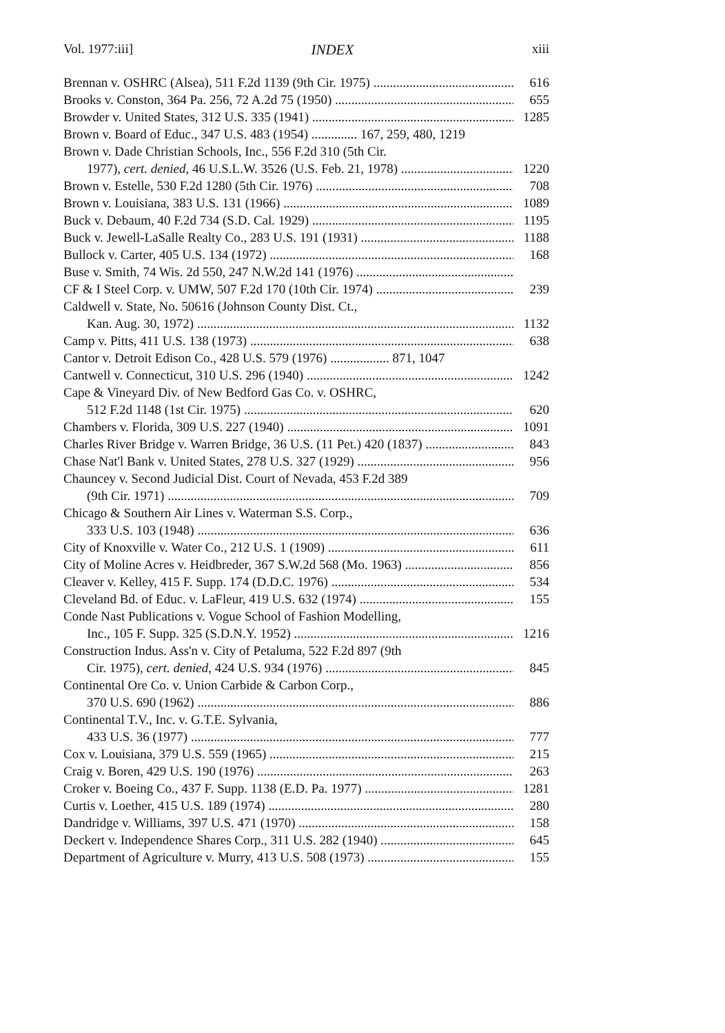Vol. 1977:iii] INDEX xiii
Brennan v. OSHRC (Alsea), 511 F.2d 1139 (9th Cir. 1975) 616
Brooks v. Conston, 364 Pa. 256, 72 A.2d 75 (1950) 655
Browder v. United States, 312 U.S. 335 (1941) 1285
Brown v. Board of Educ., 347 U.S. 483 (1954) .............. 167, 259, 480, 1219
Brown v. Dade Christian Schools, Inc., 556 F.2d 310 (5th Cir.
1977), cert. denied, 46 U.S.L.W. 3526 (U.S. Feb. 21, 1978) 1220
Brown v. Estelle, 530 F.2d 1280 (5th Cir. 1976) 708
Brown v. Louisiana, 383 U.S. 131 (1966) 1089
Buck v. Debaum, 40 F.2d 734 (S.D. Cal. 1929) 1195
Buck v. Jewell-LaSalle Realty Co., 283 U.S. 191 (1931) 1188
Bullock v. Carter, 405 U.S. 134 (1972) 168
Buse v. Smith, 74 Wis. 2d 550, 247 N.W.2d 141 (1976)
CF & I Steel Corp. v. UMW, 507 F.2d 170 (10th Cir. 1974) 239
Caldwell v. State, No. 50616 (Johnson County Dist. Ct.,
Kan. Aug. 30, 1972) 1132
Camp v. Pitts, 411 U.S. 138 (1973) 638
Cantor v. Detroit Edison Co., 428 U.S. 579 (1976) .................. 871, 1047
Cantwell v. Connecticut, 310 U.S. 296 (1940) 1242
Cape & Vineyard Div. of New Bedford Gas Co. v. OSHRC,
512 F.2d 1148 (1st Cir. 1975) 620
Chambers v. Florida, 309 U.S. 227 (1940) 1091
Charles River Bridge v. Warren Bridge, 36 U.S. (11 Pet.) 420 (1837) 843
Chase Nat'l Bank v. United States, 278 U.S. 327 (1929) 956
Chauncey v. Second Judicial Dist. Court of Nevada, 453 F.2d 389
(9th Cir. 1971) 709
Chicago & Southern Air Lines v. Waterman S.S. Corp.,
333 U.S. 103 (1948) 636
City of Knoxville v. Water Co., 212 U.S. 1 (1909) 611
City of Moline Acres v. Heidbreder, 367 S.W.2d 568 (Mo. 1963) 856
Cleaver v. Kelley, 415 F. Supp. 174 (D.D.C. 1976) 534
Cleveland Bd. of Educ. v. LaFleur, 419 U.S. 632 (1974) 155
Conde Nast Publications v. Vogue School of Fashion Modelling,
Inc., 105 F. Supp. 325 (S.D.N.Y. 1952) 1216
Construction Indus. Ass'n v. City of Petaluma, 522 F.2d 897 (9th
Cir. 1975), cert. denied, 424 U.S. 934 (1976) 845
Continental Ore Co. v. Union Carbide & Carbon Corp.,
370 U.S. 690 (1962) 886
Continental T.V., Inc. v. G.T.E. Sylvania,
433 U.S. 36 (1977) 777
Cox v. Louisiana, 379 U.S. 559 (1965) 215
Craig v. Boren, 429 U.S. 190 (1976) 263
Croker v. Boeing Co., 437 F. Supp. 1138 (E.D. Pa. 1977) 1281
Curtis v. Loether, 415 U.S. 189 (1974) 280
Dandridge v. Williams, 397 U.S. 471 (1970) 158
Deckert v. Independence Shares Corp., 311 U.S. 282 (1940) 645
Department of Agriculture v. Murry, 413 U.S. 508 (1973) 155